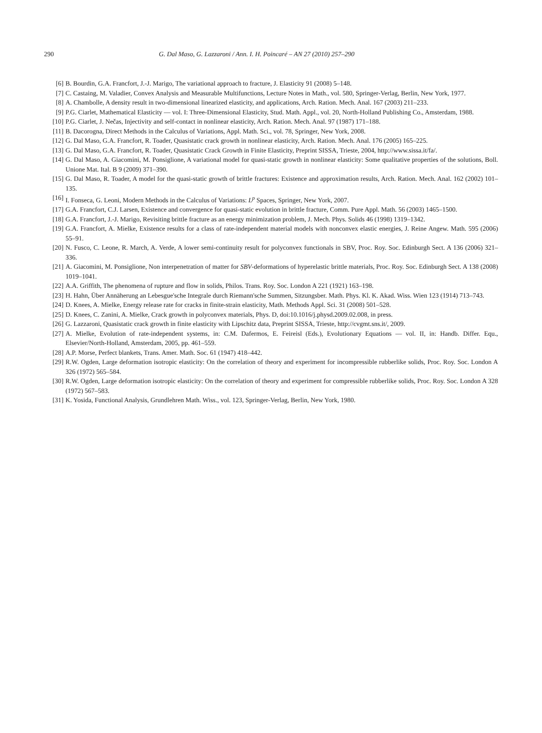290 G. Dal Maso, G. Lazzaroni / Ann. I. H. Poincaré – AN 27 (2010) 257–290
[6] B. Bourdin, G.A. Francfort, J.-J. Marigo, The variational approach to fracture, J. Elasticity 91 (2008) 5–148.
[7] C. Castaing, M. Valadier, Convex Analysis and Measurable Multifunctions, Lecture Notes in Math., vol. 580, Springer-Verlag, Berlin, New York, 1977.
[8] A. Chambolle, A density result in two-dimensional linearized elasticity, and applications, Arch. Ration. Mech. Anal. 167 (2003) 211–233.
[9] P.G. Ciarlet, Mathematical Elasticity — vol. I: Three-Dimensional Elasticity, Stud. Math. Appl., vol. 20, North-Holland Publishing Co., Amsterdam, 1988.
[10] P.G. Ciarlet, J. Nečas, Injectivity and self-contact in nonlinear elasticity, Arch. Ration. Mech. Anal. 97 (1987) 171–188.
[11] B. Dacorogna, Direct Methods in the Calculus of Variations, Appl. Math. Sci., vol. 78, Springer, New York, 2008.
[12] G. Dal Maso, G.A. Francfort, R. Toader, Quasistatic crack growth in nonlinear elasticity, Arch. Ration. Mech. Anal. 176 (2005) 165–225.
[13] G. Dal Maso, G.A. Francfort, R. Toader, Quasistatic Crack Growth in Finite Elasticity, Preprint SISSA, Trieste, 2004, http://www.sissa.it/fa/.
[14] G. Dal Maso, A. Giacomini, M. Ponsiglione, A variational model for quasi-static growth in nonlinear elasticity: Some qualitative properties of the solutions, Boll. Unione Mat. Ital. B 9 (2009) 371–390.
[15] G. Dal Maso, R. Toader, A model for the quasi-static growth of brittle fractures: Existence and approximation results, Arch. Ration. Mech. Anal. 162 (2002) 101–135.
[16] I. Fonseca, G. Leoni, Modern Methods in the Calculus of Variations: L<sup>p</sup> Spaces, Springer, New York, 2007.
[17] G.A. Francfort, C.J. Larsen, Existence and convergence for quasi-static evolution in brittle fracture, Comm. Pure Appl. Math. 56 (2003) 1465–1500.
[18] G.A. Francfort, J.-J. Marigo, Revisiting brittle fracture as an energy minimization problem, J. Mech. Phys. Solids 46 (1998) 1319–1342.
[19] G.A. Francfort, A. Mielke, Existence results for a class of rate-independent material models with nonconvex elastic energies, J. Reine Angew. Math. 595 (2006) 55–91.
[20] N. Fusco, C. Leone, R. March, A. Verde, A lower semi-continuity result for polyconvex functionals in SBV, Proc. Roy. Soc. Edinburgh Sect. A 136 (2006) 321–336.
[21] A. Giacomini, M. Ponsiglione, Non interpenetration of matter for SBV-deformations of hyperelastic brittle materials, Proc. Roy. Soc. Edinburgh Sect. A 138 (2008) 1019–1041.
[22] A.A. Griffith, The phenomena of rupture and flow in solids, Philos. Trans. Roy. Soc. London A 221 (1921) 163–198.
[23] H. Hahn, Über Annäherung an Lebesgue'sche Integrale durch Riemann'sche Summen, Sitzungsber. Math. Phys. Kl. K. Akad. Wiss. Wien 123 (1914) 713–743.
[24] D. Knees, A. Mielke, Energy release rate for cracks in finite-strain elasticity, Math. Methods Appl. Sci. 31 (2008) 501–528.
[25] D. Knees, C. Zanini, A. Mielke, Crack growth in polyconvex materials, Phys. D, doi:10.1016/j.physd.2009.02.008, in press.
[26] G. Lazzaroni, Quasistatic crack growth in finite elasticity with Lipschitz data, Preprint SISSA, Trieste, http://cvgmt.sns.it/, 2009.
[27] A. Mielke, Evolution of rate-independent systems, in: C.M. Dafermos, E. Feireisl (Eds.), Evolutionary Equations — vol. II, in: Handb. Differ. Equ., Elsevier/North-Holland, Amsterdam, 2005, pp. 461–559.
[28] A.P. Morse, Perfect blankets, Trans. Amer. Math. Soc. 61 (1947) 418–442.
[29] R.W. Ogden, Large deformation isotropic elasticity: On the correlation of theory and experiment for incompressible rubberlike solids, Proc. Roy. Soc. London A 326 (1972) 565–584.
[30] R.W. Ogden, Large deformation isotropic elasticity: On the correlation of theory and experiment for compressible rubberlike solids, Proc. Roy. Soc. London A 328 (1972) 567–583.
[31] K. Yosida, Functional Analysis, Grundlehren Math. Wiss., vol. 123, Springer-Verlag, Berlin, New York, 1980.